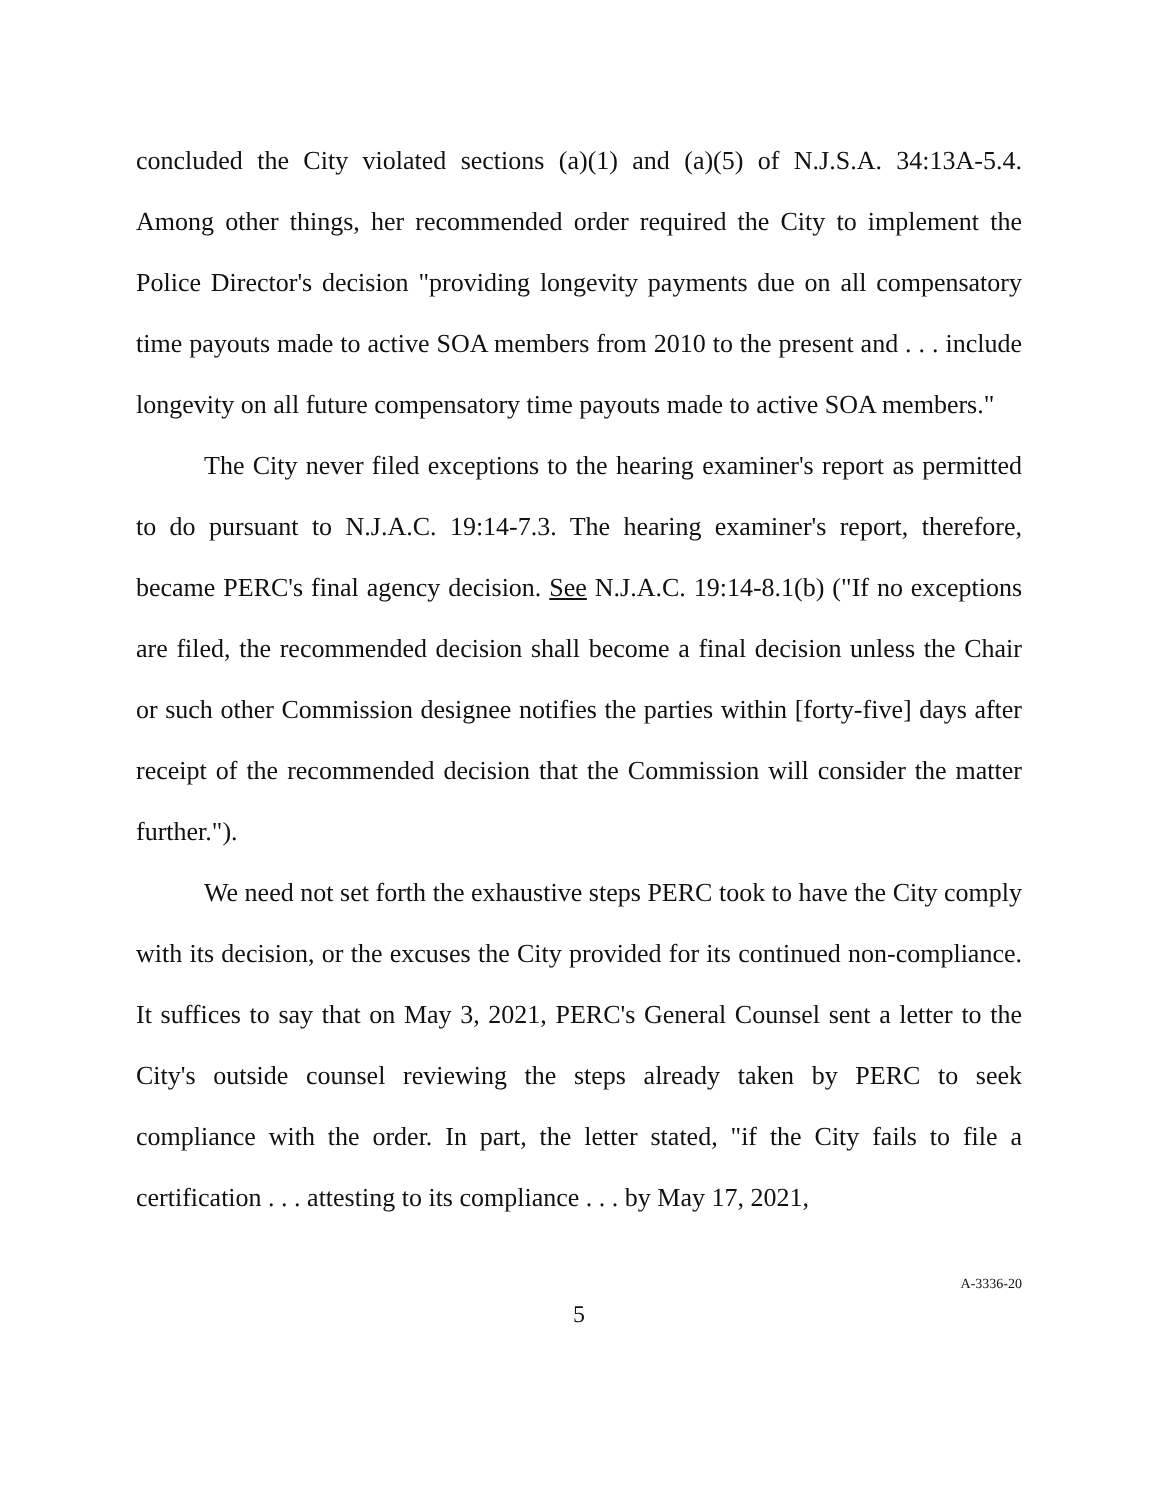concluded the City violated sections (a)(1) and (a)(5) of N.J.S.A. 34:13A-5.4. Among other things, her recommended order required the City to implement the Police Director's decision "providing longevity payments due on all compensatory time payouts made to active SOA members from 2010 to the present and . . . include longevity on all future compensatory time payouts made to active SOA members."
The City never filed exceptions to the hearing examiner's report as permitted to do pursuant to N.J.A.C. 19:14-7.3. The hearing examiner's report, therefore, became PERC's final agency decision. See N.J.A.C. 19:14-8.1(b) ("If no exceptions are filed, the recommended decision shall become a final decision unless the Chair or such other Commission designee notifies the parties within [forty-five] days after receipt of the recommended decision that the Commission will consider the matter further.").
We need not set forth the exhaustive steps PERC took to have the City comply with its decision, or the excuses the City provided for its continued non-compliance. It suffices to say that on May 3, 2021, PERC's General Counsel sent a letter to the City's outside counsel reviewing the steps already taken by PERC to seek compliance with the order. In part, the letter stated, "if the City fails to file a certification . . . attesting to its compliance . . . by May 17, 2021,
5
A-3336-20